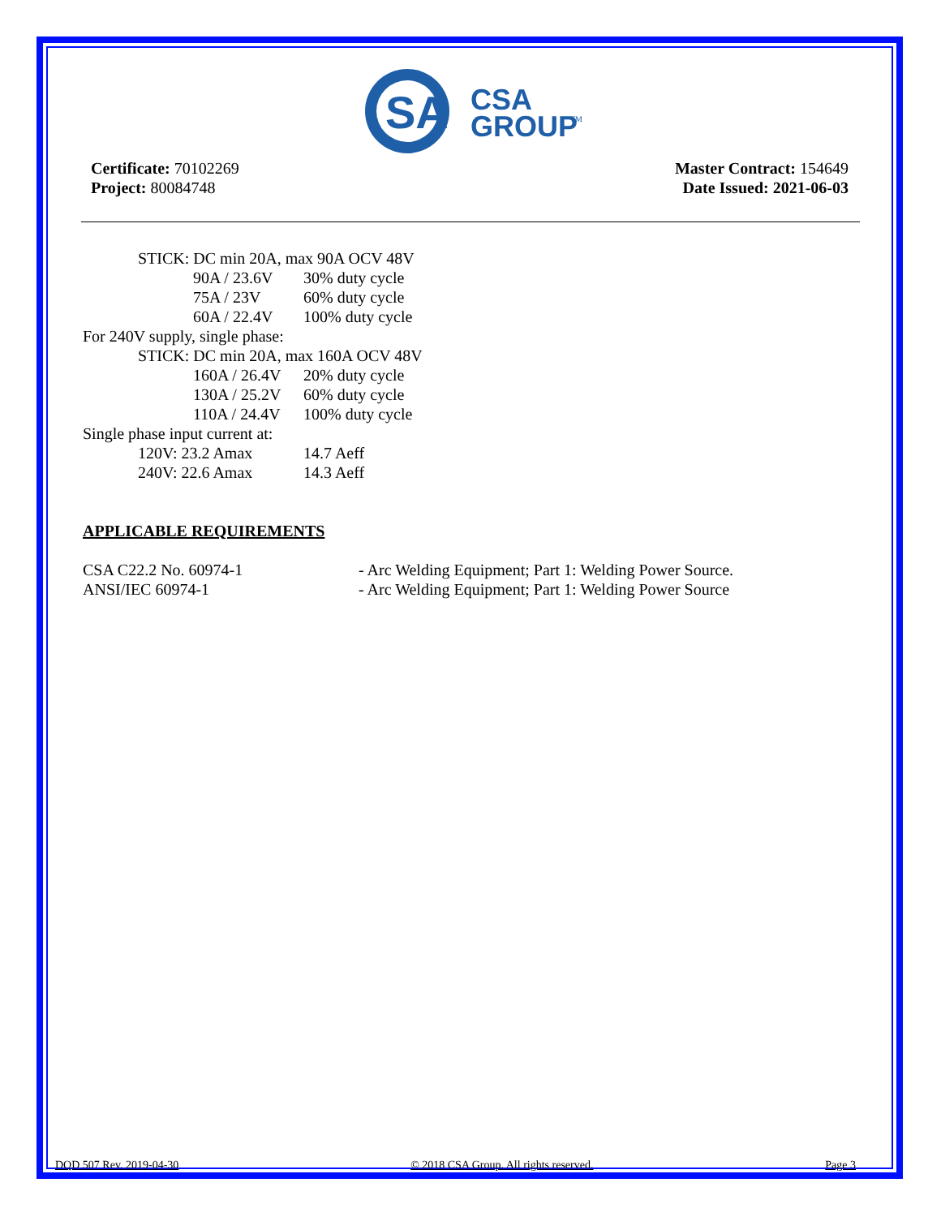SA
CSA
GROUP
TM
Certificate: 70102269
Project: 80084748
Master Contract: 154649
Date Issued: 2021-06-03
STICK: DC min 20A, max 90A OCV 48V
90A / 23.6V 30% duty cycle
75A / 23V 60% duty cycle
60A / 22.4V 100% duty cycle
For 240V supply, single phase:
STICK: DC min 20A, max 160A OCV 48V
160A / 26.4V 20% duty cycle
130A / 25.2V 60% duty cycle
110A / 24.4V 100% duty cycle
Single phase input current at:
120V: 23.2 Amax 14.7 Aeff
240V: 22.6 Amax 14.3 Aeff
APPLICABLE REQUIREMENTS
CSA C22.2 No. 60974-1 - Arc Welding Equipment; Part 1: Welding Power Source.
ANSI/IEC 60974-1 - Arc Welding Equipment; Part 1: Welding Power Source
DQD 507 Rev. 2019-04-30 © 2018 CSA Group. All rights reserved. Page 3